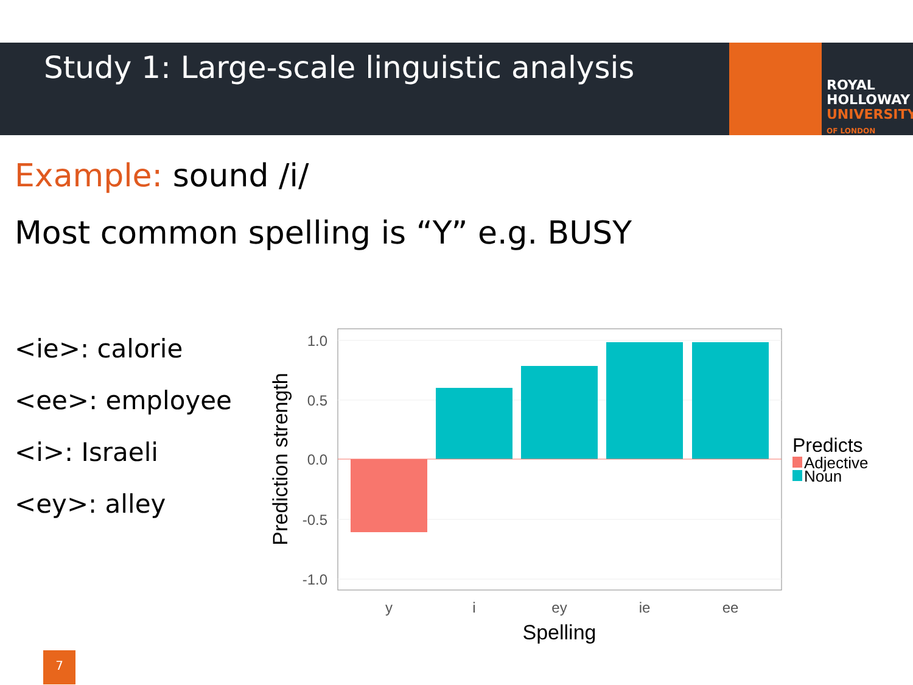Study 1: Large-scale linguistic analysis
ROYAL
HOLLOWAY
UNIVERSITY
OF LONDON
Example: sound /i/
Most common spelling is “Y” e.g. BUSY
<ie>: calorie
<ee>: employee
<i>: Israeli
<ey>: alley
1.0
0.5
0.0
-0.5
-1.0
y
i
ey
ie
ee
Spelling
Prediction strength
Predicts
Adjective
Noun
7